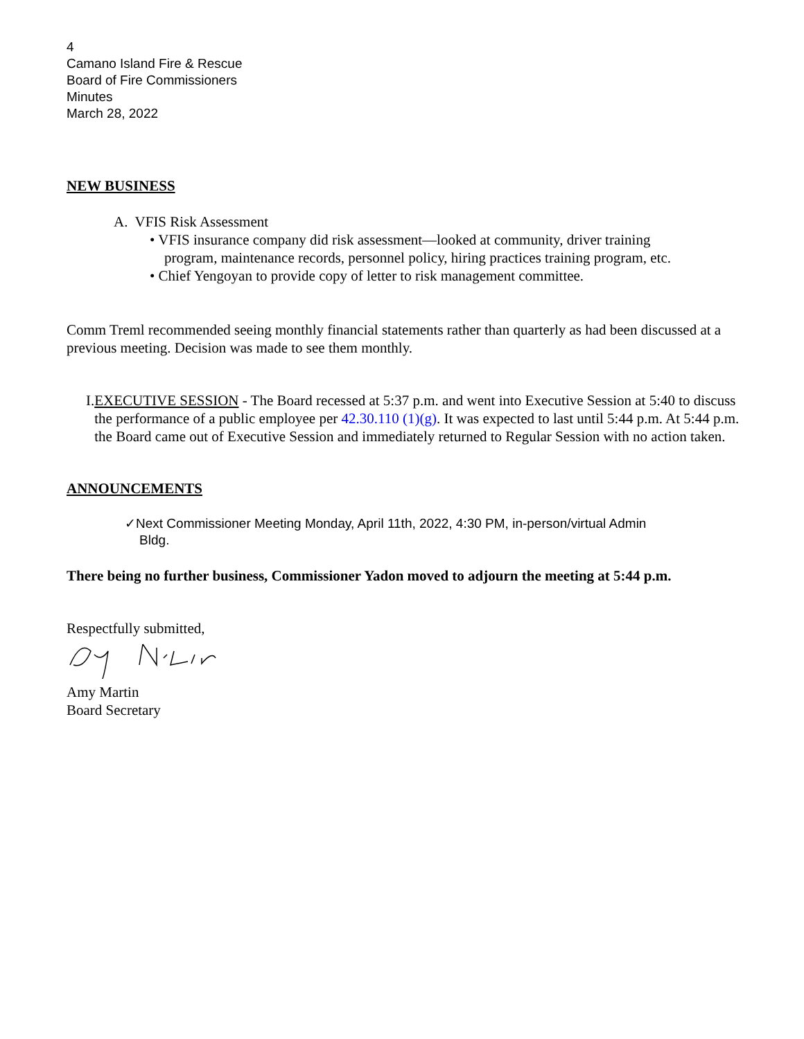4
Camano Island Fire & Rescue
Board of Fire Commissioners
Minutes
March 28, 2022
NEW BUSINESS
A. VFIS Risk Assessment
• VFIS insurance company did risk assessment—looked at community, driver training
program, maintenance records, personnel policy, hiring practices training program, etc.
• Chief Yengoyan to provide copy of letter to risk management committee.
Comm Treml recommended seeing monthly financial statements rather than quarterly as had been discussed at a previous meeting. Decision was made to see them monthly.
I. EXECUTIVE SESSION - The Board recessed at 5:37 p.m. and went into Executive Session at 5:40 to discuss the performance of a public employee per 42.30.110 (1)(g). It was expected to last until 5:44 p.m. At 5:44 p.m. the Board came out of Executive Session and immediately returned to Regular Session with no action taken.
ANNOUNCEMENTS
✓Next Commissioner Meeting Monday, April 11th, 2022, 4:30 PM, in-person/virtual Admin
Bldg.
There being no further business, Commissioner Yadon moved to adjourn the meeting at 5:44 p.m.
Respectfully submitted,
Amy Martin
Board Secretary